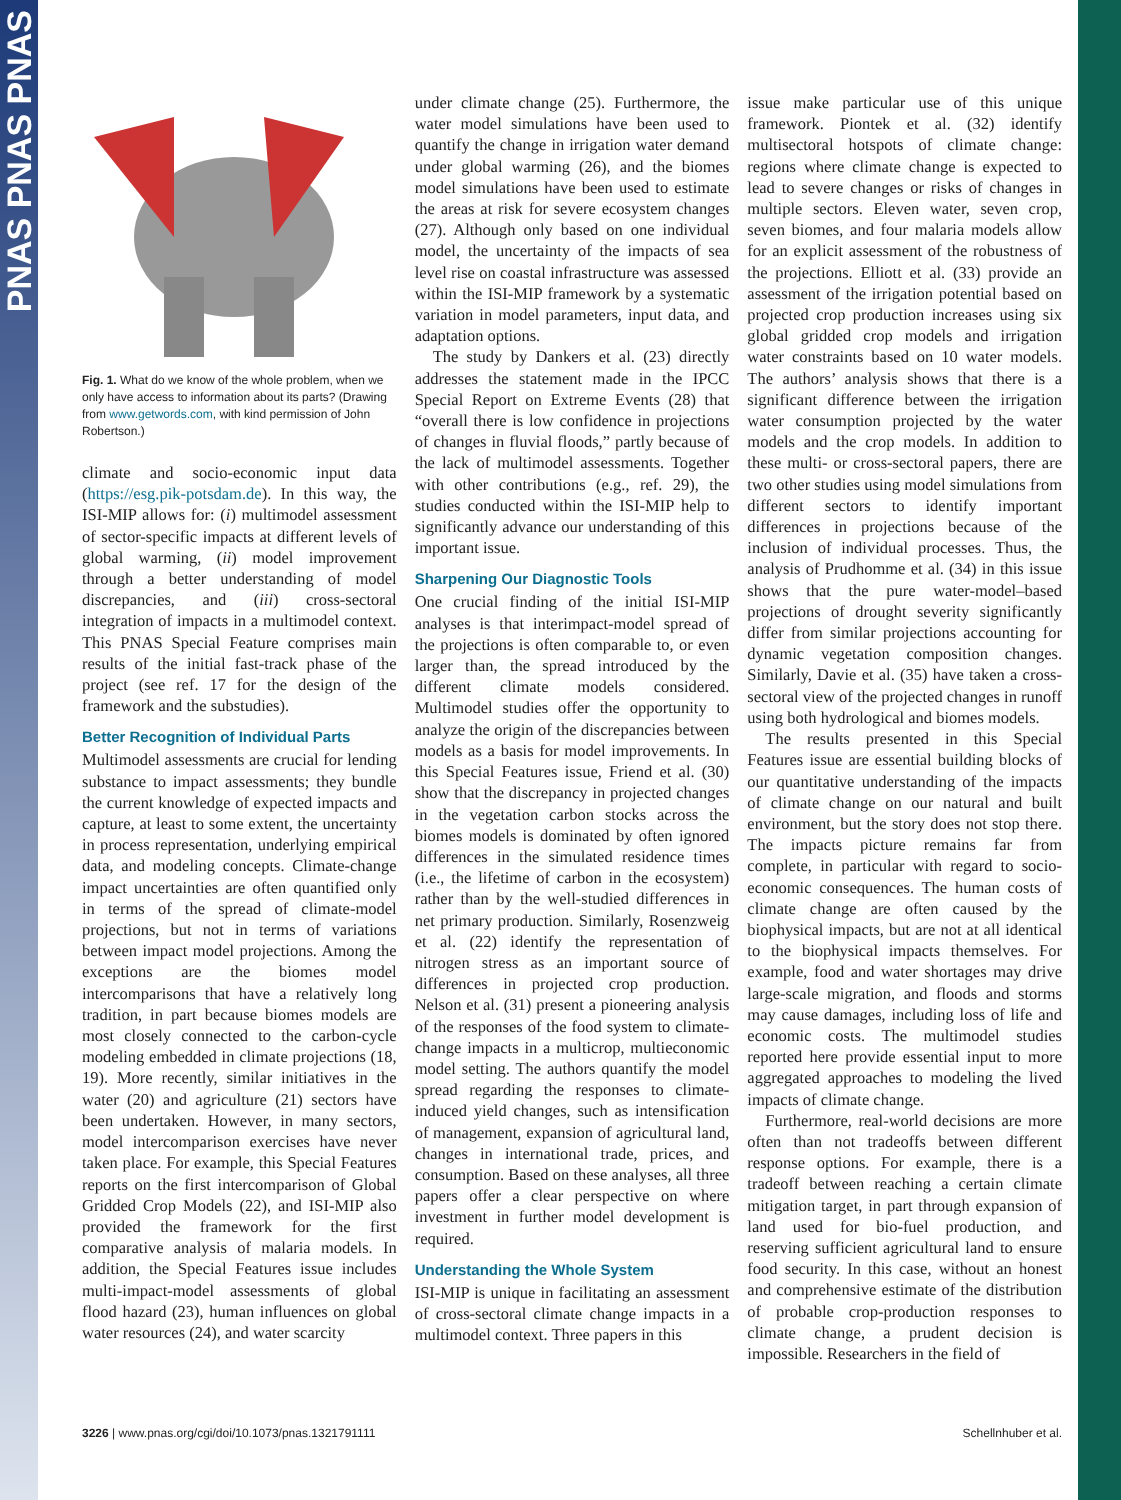PNAS PNAS PNAS
Fig. 1. What do we know of the whole problem, when we only have access to information about its parts? (Drawing from www.getwords.com, with kind permission of John Robertson.)
climate and socio-economic input data (https://esg.pik-potsdam.de). In this way, the ISI-MIP allows for: (i) multimodel assessment of sector-specific impacts at different levels of global warming, (ii) model improvement through a better understanding of model discrepancies, and (iii) cross-sectoral integration of impacts in a multimodel context. This PNAS Special Feature comprises main results of the initial fast-track phase of the project (see ref. 17 for the design of the framework and the substudies).
Better Recognition of Individual Parts
Multimodel assessments are crucial for lending substance to impact assessments; they bundle the current knowledge of expected impacts and capture, at least to some extent, the uncertainty in process representation, underlying empirical data, and modeling concepts. Climate-change impact uncertainties are often quantified only in terms of the spread of climate-model projections, but not in terms of variations between impact model projections. Among the exceptions are the biomes model intercomparisons that have a relatively long tradition, in part because biomes models are most closely connected to the carbon-cycle modeling embedded in climate projections (18, 19). More recently, similar initiatives in the water (20) and agriculture (21) sectors have been undertaken. However, in many sectors, model intercomparison exercises have never taken place. For example, this Special Features reports on the first intercomparison of Global Gridded Crop Models (22), and ISI-MIP also provided the framework for the first comparative analysis of malaria models. In addition, the Special Features issue includes multi-impact-model assessments of global flood hazard (23), human influences on global water resources (24), and water scarcity
under climate change (25). Furthermore, the water model simulations have been used to quantify the change in irrigation water demand under global warming (26), and the biomes model simulations have been used to estimate the areas at risk for severe ecosystem changes (27). Although only based on one individual model, the uncertainty of the impacts of sea level rise on coastal infrastructure was assessed within the ISI-MIP framework by a systematic variation in model parameters, input data, and adaptation options.
The study by Dankers et al. (23) directly addresses the statement made in the IPCC Special Report on Extreme Events (28) that “overall there is low confidence in projections of changes in fluvial floods,” partly because of the lack of multimodel assessments. Together with other contributions (e.g., ref. 29), the studies conducted within the ISI-MIP help to significantly advance our understanding of this important issue.
Sharpening Our Diagnostic Tools
One crucial finding of the initial ISI-MIP analyses is that interimpact-model spread of the projections is often comparable to, or even larger than, the spread introduced by the different climate models considered. Multimodel studies offer the opportunity to analyze the origin of the discrepancies between models as a basis for model improvements. In this Special Features issue, Friend et al. (30) show that the discrepancy in projected changes in the vegetation carbon stocks across the biomes models is dominated by often ignored differences in the simulated residence times (i.e., the lifetime of carbon in the ecosystem) rather than by the well-studied differences in net primary production. Similarly, Rosenzweig et al. (22) identify the representation of nitrogen stress as an important source of differences in projected crop production. Nelson et al. (31) present a pioneering analysis of the responses of the food system to climate-change impacts in a multicrop, multieconomic model setting. The authors quantify the model spread regarding the responses to climate-induced yield changes, such as intensification of management, expansion of agricultural land, changes in international trade, prices, and consumption. Based on these analyses, all three papers offer a clear perspective on where investment in further model development is required.
Understanding the Whole System
ISI-MIP is unique in facilitating an assessment of cross-sectoral climate change impacts in a multimodel context. Three papers in this
issue make particular use of this unique framework. Piontek et al. (32) identify multisectoral hotspots of climate change: regions where climate change is expected to lead to severe changes or risks of changes in multiple sectors. Eleven water, seven crop, seven biomes, and four malaria models allow for an explicit assessment of the robustness of the projections. Elliott et al. (33) provide an assessment of the irrigation potential based on projected crop production increases using six global gridded crop models and irrigation water constraints based on 10 water models. The authors’ analysis shows that there is a significant difference between the irrigation water consumption projected by the water models and the crop models. In addition to these multi- or cross-sectoral papers, there are two other studies using model simulations from different sectors to identify important differences in projections because of the inclusion of individual processes. Thus, the analysis of Prudhomme et al. (34) in this issue shows that the pure water-model–based projections of drought severity significantly differ from similar projections accounting for dynamic vegetation composition changes. Similarly, Davie et al. (35) have taken a cross-sectoral view of the projected changes in runoff using both hydrological and biomes models.
The results presented in this Special Features issue are essential building blocks of our quantitative understanding of the impacts of climate change on our natural and built environment, but the story does not stop there. The impacts picture remains far from complete, in particular with regard to socio-economic consequences. The human costs of climate change are often caused by the biophysical impacts, but are not at all identical to the biophysical impacts themselves. For example, food and water shortages may drive large-scale migration, and floods and storms may cause damages, including loss of life and economic costs. The multimodel studies reported here provide essential input to more aggregated approaches to modeling the lived impacts of climate change.
Furthermore, real-world decisions are more often than not tradeoffs between different response options. For example, there is a tradeoff between reaching a certain climate mitigation target, in part through expansion of land used for bio-fuel production, and reserving sufficient agricultural land to ensure food security. In this case, without an honest and comprehensive estimate of the distribution of probable crop-production responses to climate change, a prudent decision is impossible. Researchers in the field of
3226 | www.pnas.org/cgi/doi/10.1073/pnas.1321791111 Schellnhuber et al.